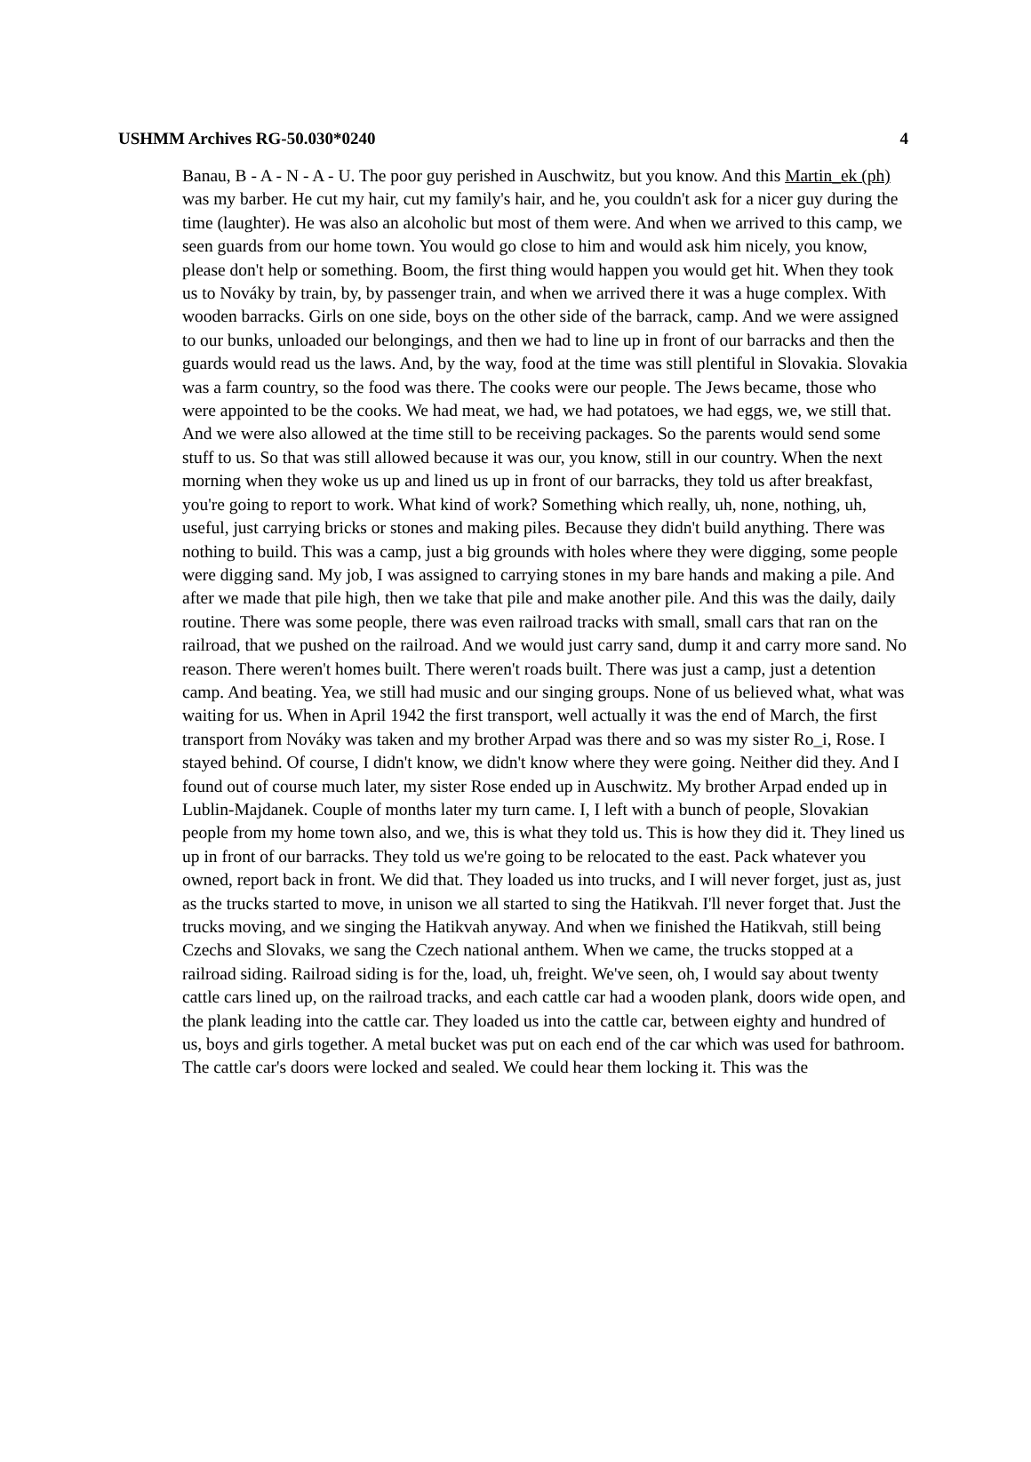USHMM Archives RG-50.030*0240 4
Banau, B - A - N - A - U. The poor guy perished in Auschwitz, but you know. And this Martin_ek (ph) was my barber. He cut my hair, cut my family's hair, and he, you couldn't ask for a nicer guy during the time (laughter). He was also an alcoholic but most of them were. And when we arrived to this camp, we seen guards from our home town. You would go close to him and would ask him nicely, you know, please don't help or something. Boom, the first thing would happen you would get hit. When they took us to Nováky by train, by, by passenger train, and when we arrived there it was a huge complex. With wooden barracks. Girls on one side, boys on the other side of the barrack, camp. And we were assigned to our bunks, unloaded our belongings, and then we had to line up in front of our barracks and then the guards would read us the laws. And, by the way, food at the time was still plentiful in Slovakia. Slovakia was a farm country, so the food was there. The cooks were our people. The Jews became, those who were appointed to be the cooks. We had meat, we had, we had potatoes, we had eggs, we, we still that. And we were also allowed at the time still to be receiving packages. So the parents would send some stuff to us. So that was still allowed because it was our, you know, still in our country. When the next morning when they woke us up and lined us up in front of our barracks, they told us after breakfast, you're going to report to work. What kind of work? Something which really, uh, none, nothing, uh, useful, just carrying bricks or stones and making piles. Because they didn't build anything. There was nothing to build. This was a camp, just a big grounds with holes where they were digging, some people were digging sand. My job, I was assigned to carrying stones in my bare hands and making a pile. And after we made that pile high, then we take that pile and make another pile. And this was the daily, daily routine. There was some people, there was even railroad tracks with small, small cars that ran on the railroad, that we pushed on the railroad. And we would just carry sand, dump it and carry more sand. No reason. There weren't homes built. There weren't roads built. There was just a camp, just a detention camp. And beating. Yea, we still had music and our singing groups. None of us believed what, what was waiting for us. When in April 1942 the first transport, well actually it was the end of March, the first transport from Nováky was taken and my brother Arpad was there and so was my sister Ro_i, Rose. I stayed behind. Of course, I didn't know, we didn't know where they were going. Neither did they. And I found out of course much later, my sister Rose ended up in Auschwitz. My brother Arpad ended up in Lublin-Majdanek. Couple of months later my turn came. I, I left with a bunch of people, Slovakian people from my home town also, and we, this is what they told us. This is how they did it. They lined us up in front of our barracks. They told us we're going to be relocated to the east. Pack whatever you owned, report back in front. We did that. They loaded us into trucks, and I will never forget, just as, just as the trucks started to move, in unison we all started to sing the Hatikvah. I'll never forget that. Just the trucks moving, and we singing the Hatikvah anyway. And when we finished the Hatikvah, still being Czechs and Slovaks, we sang the Czech national anthem. When we came, the trucks stopped at a railroad siding. Railroad siding is for the, load, uh, freight. We've seen, oh, I would say about twenty cattle cars lined up, on the railroad tracks, and each cattle car had a wooden plank, doors wide open, and the plank leading into the cattle car. They loaded us into the cattle car, between eighty and hundred of us, boys and girls together. A metal bucket was put on each end of the car which was used for bathroom. The cattle car's doors were locked and sealed. We could hear them locking it. This was the